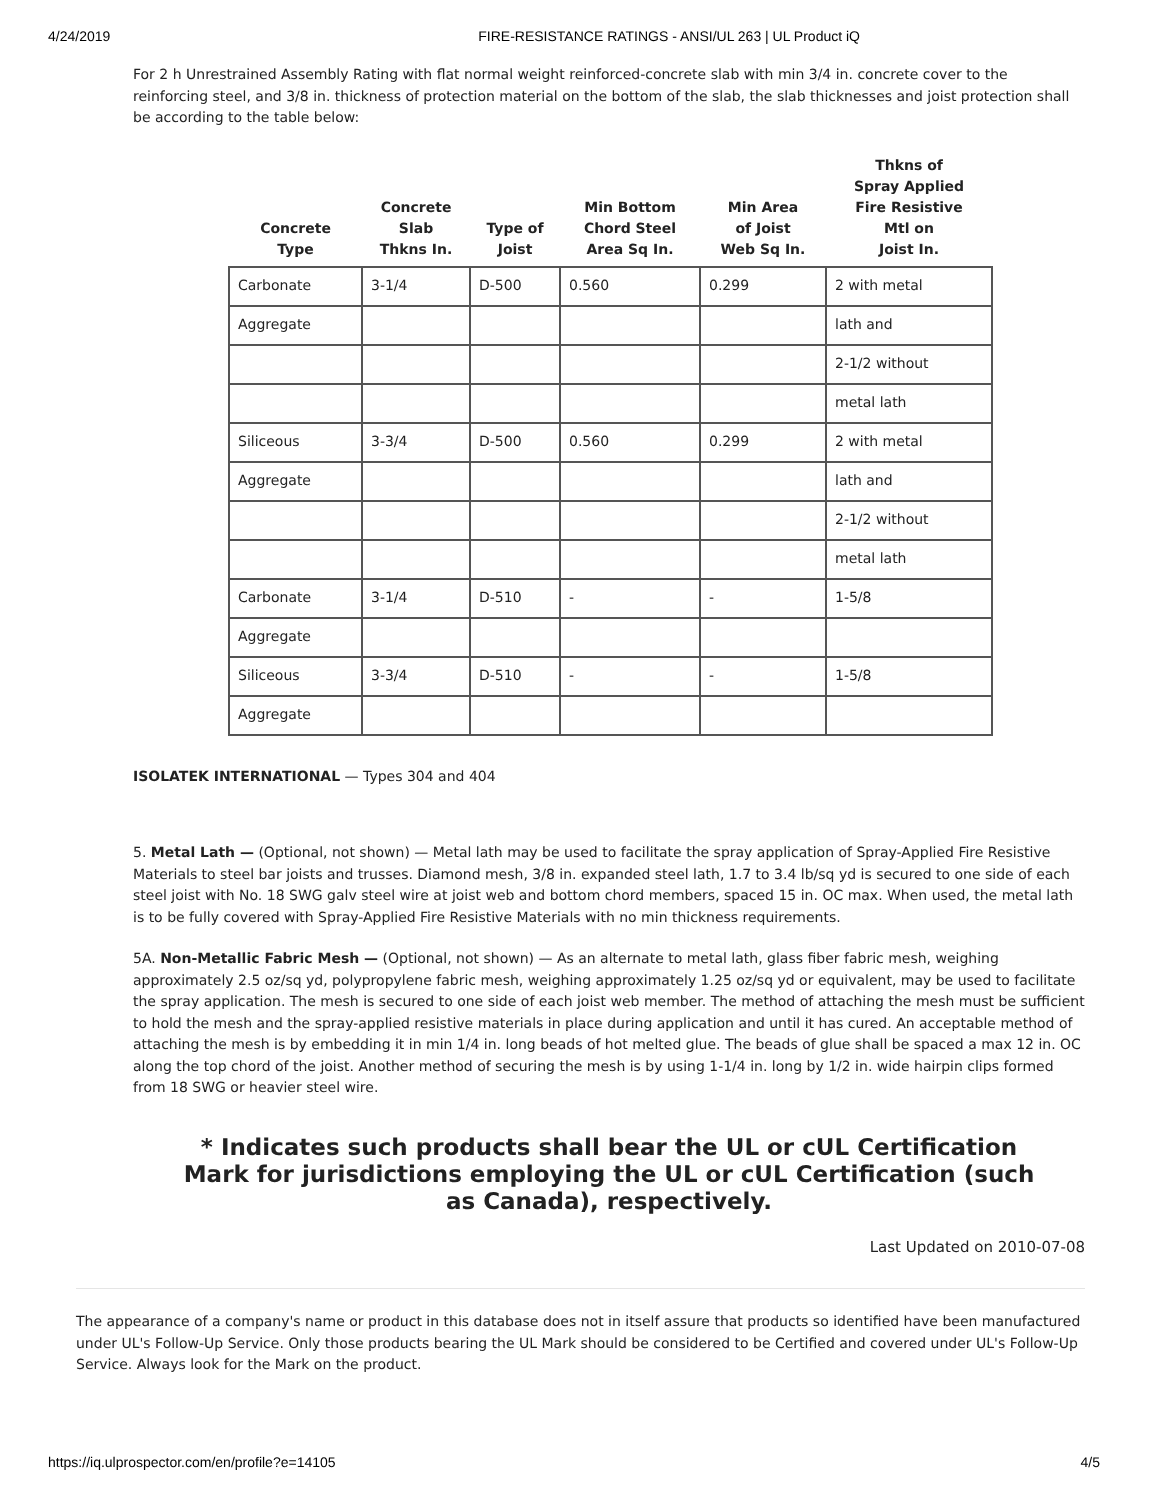4/24/2019 FIRE-RESISTANCE RATINGS - ANSI/UL 263 | UL Product iQ
For 2 h Unrestrained Assembly Rating with flat normal weight reinforced-concrete slab with min 3/4 in. concrete cover to the reinforcing steel, and 3/8 in. thickness of protection material on the bottom of the slab, the slab thicknesses and joist protection shall be according to the table below:
| Concrete Type | Concrete Slab Thkns In. | Type of Joist | Min Bottom Chord Steel Area Sq In. | Min Area of Joist Web Sq In. | Thkns of Spray Applied Fire Resistive Mtl on Joist In. |
| --- | --- | --- | --- | --- | --- |
| Carbonate | 3-1/4 | D-500 | 0.560 | 0.299 | 2 with metal |
| Aggregate | | | | | lath and |
| | | | | | 2-1/2 without |
| | | | | | metal lath |
| Siliceous | 3-3/4 | D-500 | 0.560 | 0.299 | 2 with metal |
| Aggregate | | | | | lath and |
| | | | | | 2-1/2 without |
| | | | | | metal lath |
| Carbonate | 3-1/4 | D-510 | - | - | 1-5/8 |
| Aggregate | | | | | |
| Siliceous | 3-3/4 | D-510 | - | - | 1-5/8 |
| Aggregate | | | | | |
ISOLATEK INTERNATIONAL — Types 304 and 404
5. Metal Lath — (Optional, not shown) — Metal lath may be used to facilitate the spray application of Spray-Applied Fire Resistive Materials to steel bar joists and trusses. Diamond mesh, 3/8 in. expanded steel lath, 1.7 to 3.4 lb/sq yd is secured to one side of each steel joist with No. 18 SWG galv steel wire at joist web and bottom chord members, spaced 15 in. OC max. When used, the metal lath is to be fully covered with Spray-Applied Fire Resistive Materials with no min thickness requirements.
5A. Non-Metallic Fabric Mesh — (Optional, not shown) — As an alternate to metal lath, glass fiber fabric mesh, weighing approximately 2.5 oz/sq yd, polypropylene fabric mesh, weighing approximately 1.25 oz/sq yd or equivalent, may be used to facilitate the spray application. The mesh is secured to one side of each joist web member. The method of attaching the mesh must be sufficient to hold the mesh and the spray-applied resistive materials in place during application and until it has cured. An acceptable method of attaching the mesh is by embedding it in min 1/4 in. long beads of hot melted glue. The beads of glue shall be spaced a max 12 in. OC along the top chord of the joist. Another method of securing the mesh is by using 1-1/4 in. long by 1/2 in. wide hairpin clips formed from 18 SWG or heavier steel wire.
* Indicates such products shall bear the UL or cUL Certification Mark for jurisdictions employing the UL or cUL Certification (such as Canada), respectively.
Last Updated on 2010-07-08
The appearance of a company's name or product in this database does not in itself assure that products so identified have been manufactured under UL's Follow-Up Service. Only those products bearing the UL Mark should be considered to be Certified and covered under UL's Follow-Up Service. Always look for the Mark on the product.
https://iq.ulprospector.com/en/profile?e=14105 4/5